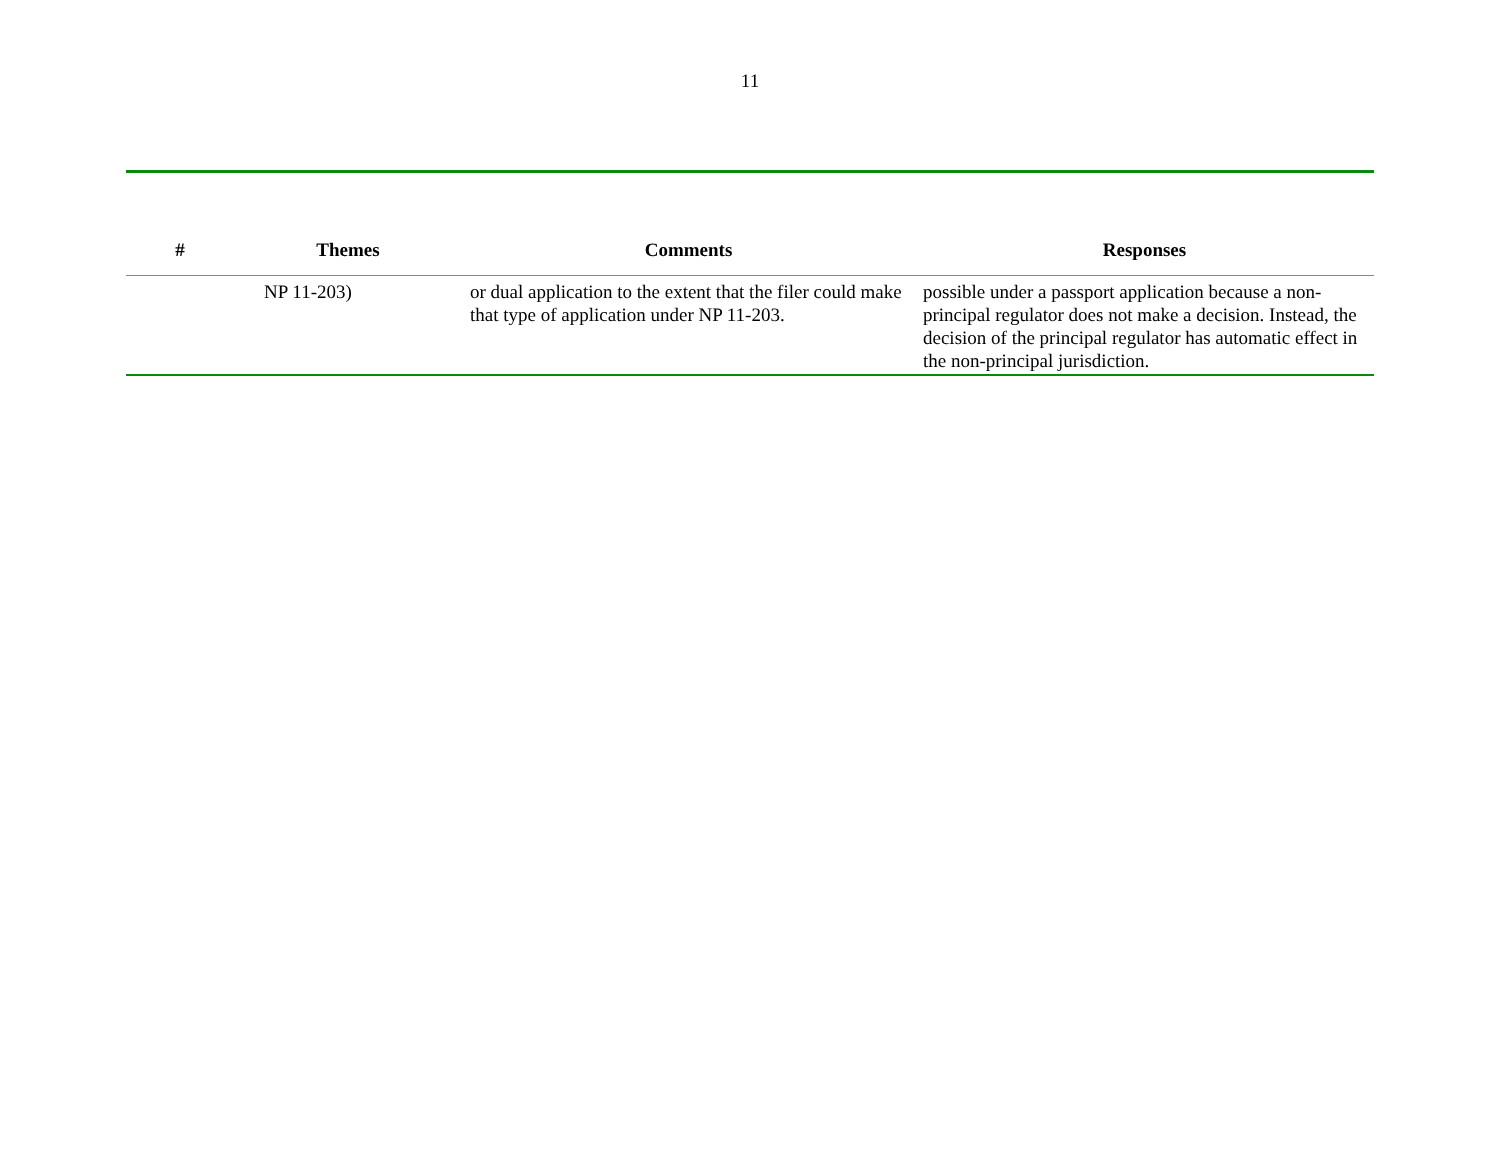11
| # | Themes | Comments | Responses |
| --- | --- | --- | --- |
| | NP 11-203) | or dual application to the extent that the filer could make that type of application under NP 11-203. | possible under a passport application because a non-principal regulator does not make a decision. Instead, the decision of the principal regulator has automatic effect in the non-principal jurisdiction. |